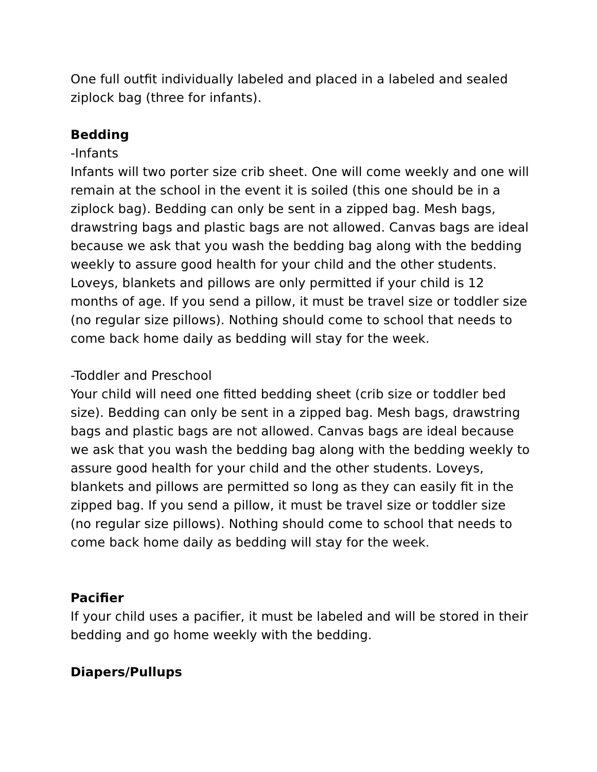One full outfit individually labeled and placed in a labeled and sealed ziplock bag (three for infants).
Bedding
-Infants
Infants will two porter size crib sheet. One will come weekly and one will remain at the school in the event it is soiled (this one should be in a ziplock bag). Bedding can only be sent in a zipped bag. Mesh bags, drawstring bags and plastic bags are not allowed. Canvas bags are ideal because we ask that you wash the bedding bag along with the bedding weekly to assure good health for your child and the other students. Loveys, blankets and pillows are only permitted if your child is 12 months of age. If you send a pillow, it must be travel size or toddler size (no regular size pillows). Nothing should come to school that needs to come back home daily as bedding will stay for the week.
-Toddler and Preschool
Your child will need one fitted bedding sheet (crib size or toddler bed size). Bedding can only be sent in a zipped bag. Mesh bags, drawstring bags and plastic bags are not allowed. Canvas bags are ideal because we ask that you wash the bedding bag along with the bedding weekly to assure good health for your child and the other students. Loveys, blankets and pillows are permitted so long as they can easily fit in the zipped bag. If you send a pillow, it must be travel size or toddler size (no regular size pillows). Nothing should come to school that needs to come back home daily as bedding will stay for the week.
Pacifier
If your child uses a pacifier, it must be labeled and will be stored in their bedding and go home weekly with the bedding.
Diapers/Pullups